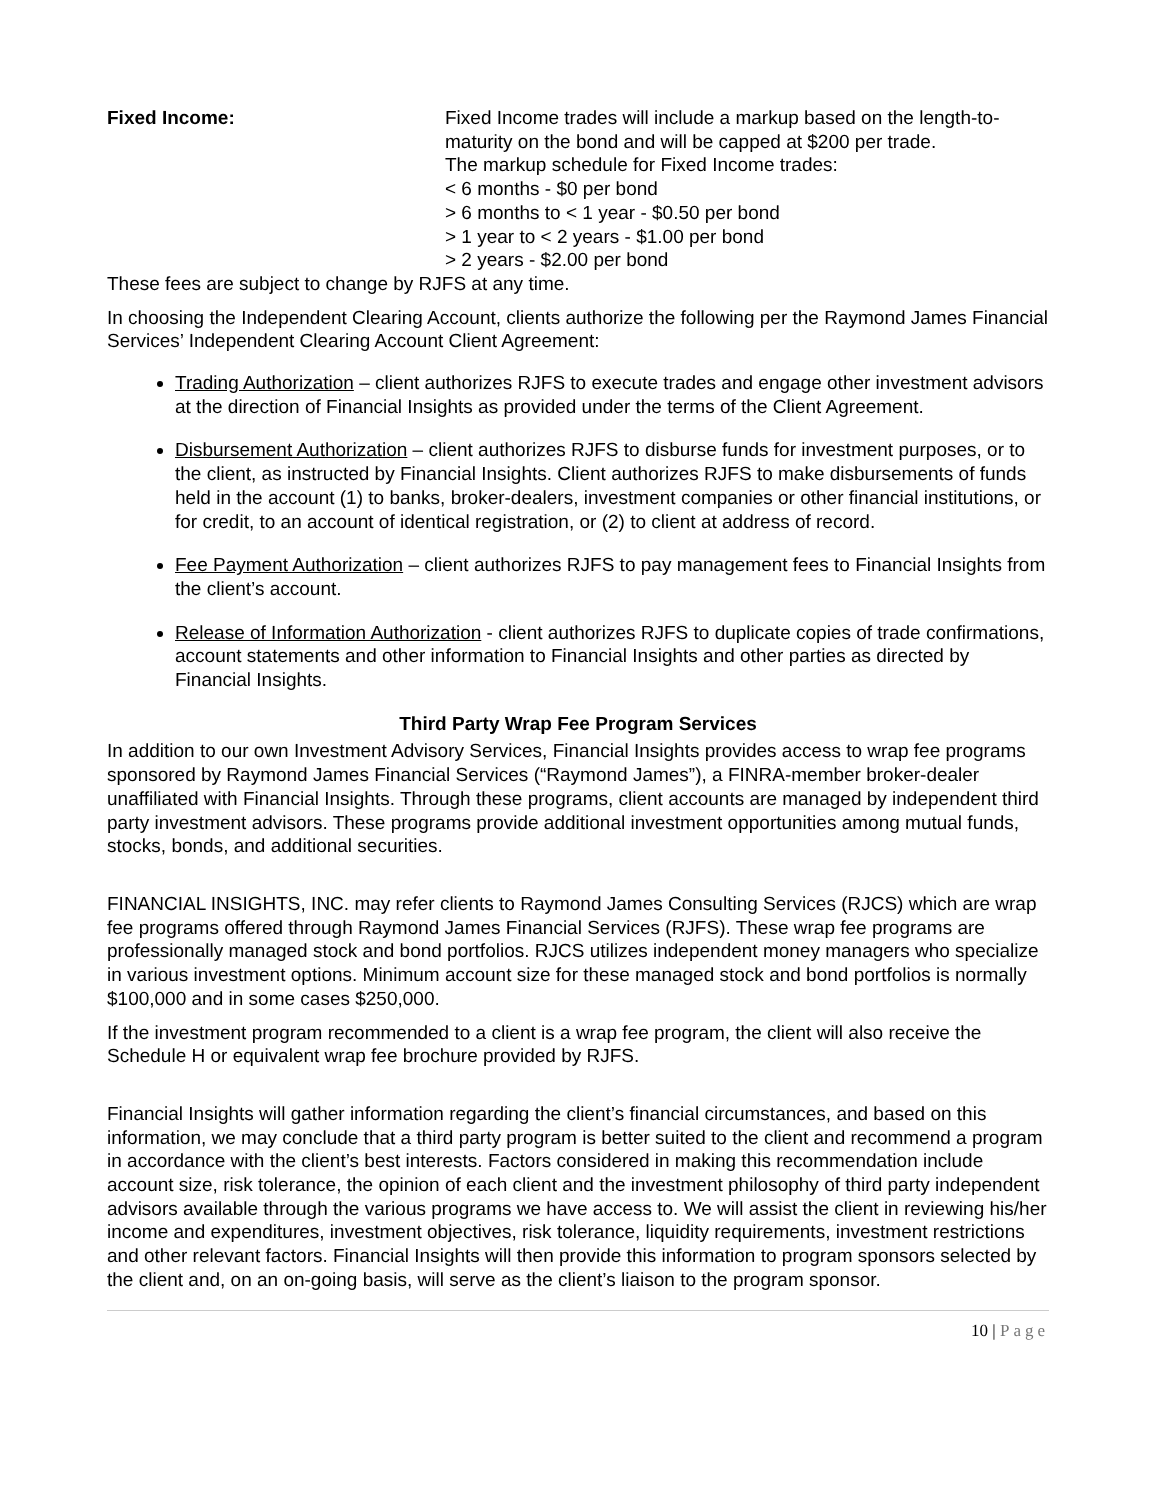Fixed Income: Fixed Income trades will include a markup based on the length-to-maturity on the bond and will be capped at $200 per trade.
The markup schedule for Fixed Income trades:
< 6 months - $0 per bond
> 6 months to < 1 year - $0.50 per bond
> 1 year to < 2 years - $1.00 per bond
> 2 years - $2.00 per bond
These fees are subject to change by RJFS at any time.
In choosing the Independent Clearing Account, clients authorize the following per the Raymond James Financial Services’ Independent Clearing Account Client Agreement:
Trading Authorization – client authorizes RJFS to execute trades and engage other investment advisors at the direction of Financial Insights as provided under the terms of the Client Agreement.
Disbursement Authorization – client authorizes RJFS to disburse funds for investment purposes, or to the client, as instructed by Financial Insights. Client authorizes RJFS to make disbursements of funds held in the account (1) to banks, broker-dealers, investment companies or other financial institutions, or for credit, to an account of identical registration, or (2) to client at address of record.
Fee Payment Authorization – client authorizes RJFS to pay management fees to Financial Insights from the client’s account.
Release of Information Authorization - client authorizes RJFS to duplicate copies of trade confirmations, account statements and other information to Financial Insights and other parties as directed by Financial Insights.
Third Party Wrap Fee Program Services
In addition to our own Investment Advisory Services, Financial Insights provides access to wrap fee programs sponsored by Raymond James Financial Services (“Raymond James”), a FINRA-member broker-dealer unaffiliated with Financial Insights. Through these programs, client accounts are managed by independent third party investment advisors. These programs provide additional investment opportunities among mutual funds, stocks, bonds, and additional securities.
FINANCIAL INSIGHTS, INC. may refer clients to Raymond James Consulting Services (RJCS) which are wrap fee programs offered through Raymond James Financial Services (RJFS). These wrap fee programs are professionally managed stock and bond portfolios. RJCS utilizes independent money managers who specialize in various investment options. Minimum account size for these managed stock and bond portfolios is normally $100,000 and in some cases $250,000.
If the investment program recommended to a client is a wrap fee program, the client will also receive the Schedule H or equivalent wrap fee brochure provided by RJFS.
Financial Insights will gather information regarding the client’s financial circumstances, and based on this information, we may conclude that a third party program is better suited to the client and recommend a program in accordance with the client’s best interests. Factors considered in making this recommendation include account size, risk tolerance, the opinion of each client and the investment philosophy of third party independent advisors available through the various programs we have access to. We will assist the client in reviewing his/her income and expenditures, investment objectives, risk tolerance, liquidity requirements, investment restrictions and other relevant factors. Financial Insights will then provide this information to program sponsors selected by the client and, on an on-going basis, will serve as the client’s liaison to the program sponsor.
10 | Page